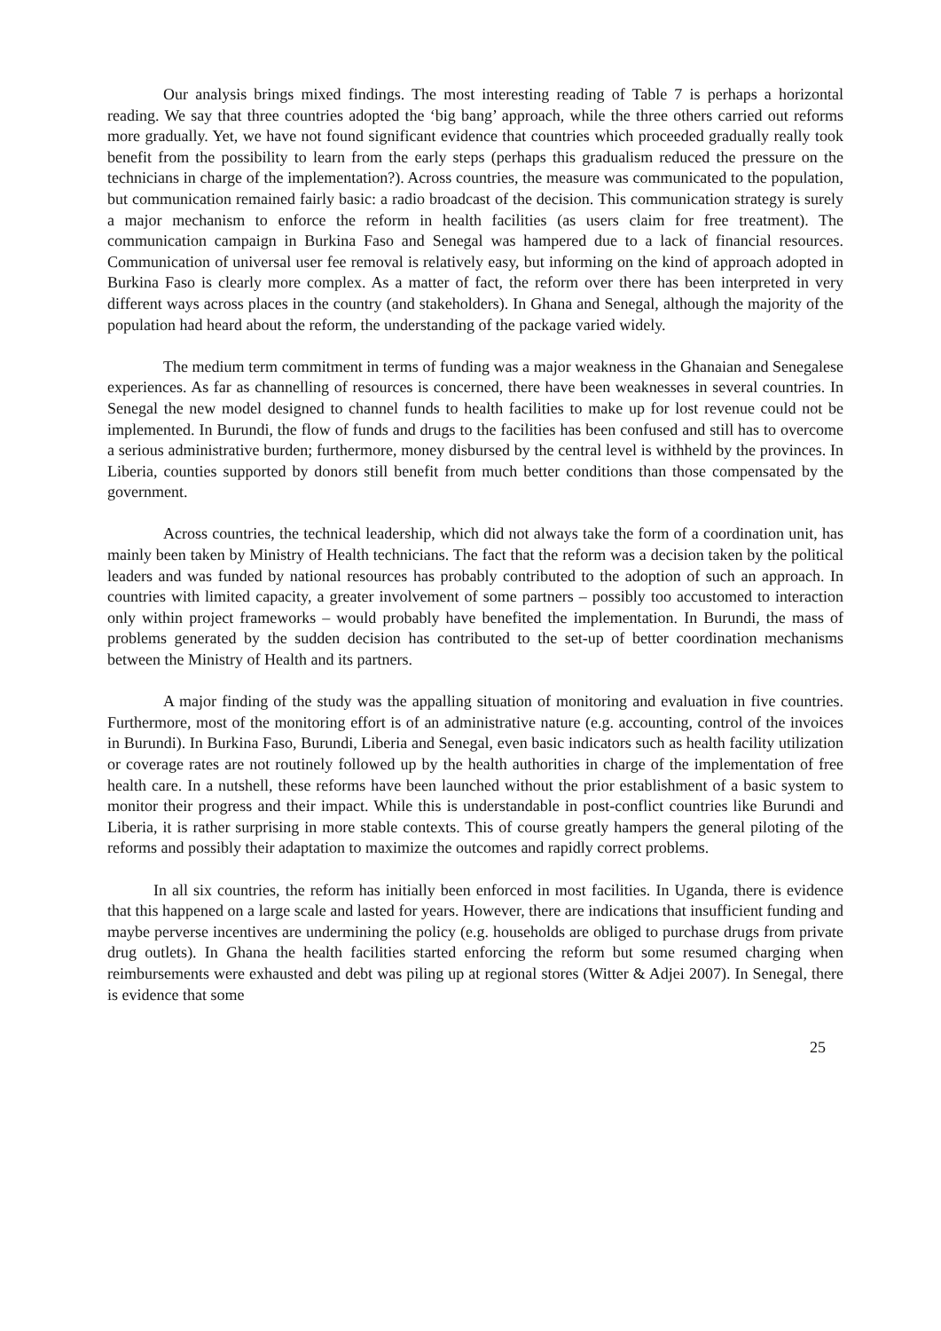Our analysis brings mixed findings. The most interesting reading of Table 7 is perhaps a horizontal reading. We say that three countries adopted the ‘big bang’ approach, while the three others carried out reforms more gradually. Yet, we have not found significant evidence that countries which proceeded gradually really took benefit from the possibility to learn from the early steps (perhaps this gradualism reduced the pressure on the technicians in charge of the implementation?). Across countries, the measure was communicated to the population, but communication remained fairly basic: a radio broadcast of the decision. This communication strategy is surely a major mechanism to enforce the reform in health facilities (as users claim for free treatment). The communication campaign in Burkina Faso and Senegal was hampered due to a lack of financial resources. Communication of universal user fee removal is relatively easy, but informing on the kind of approach adopted in Burkina Faso is clearly more complex. As a matter of fact, the reform over there has been interpreted in very different ways across places in the country (and stakeholders). In Ghana and Senegal, although the majority of the population had heard about the reform, the understanding of the package varied widely.
The medium term commitment in terms of funding was a major weakness in the Ghanaian and Senegalese experiences. As far as channelling of resources is concerned, there have been weaknesses in several countries. In Senegal the new model designed to channel funds to health facilities to make up for lost revenue could not be implemented. In Burundi, the flow of funds and drugs to the facilities has been confused and still has to overcome a serious administrative burden; furthermore, money disbursed by the central level is withheld by the provinces. In Liberia, counties supported by donors still benefit from much better conditions than those compensated by the government.
Across countries, the technical leadership, which did not always take the form of a coordination unit, has mainly been taken by Ministry of Health technicians. The fact that the reform was a decision taken by the political leaders and was funded by national resources has probably contributed to the adoption of such an approach. In countries with limited capacity, a greater involvement of some partners – possibly too accustomed to interaction only within project frameworks – would probably have benefited the implementation. In Burundi, the mass of problems generated by the sudden decision has contributed to the set-up of better coordination mechanisms between the Ministry of Health and its partners.
A major finding of the study was the appalling situation of monitoring and evaluation in five countries. Furthermore, most of the monitoring effort is of an administrative nature (e.g. accounting, control of the invoices in Burundi). In Burkina Faso, Burundi, Liberia and Senegal, even basic indicators such as health facility utilization or coverage rates are not routinely followed up by the health authorities in charge of the implementation of free health care. In a nutshell, these reforms have been launched without the prior establishment of a basic system to monitor their progress and their impact. While this is understandable in post-conflict countries like Burundi and Liberia, it is rather surprising in more stable contexts. This of course greatly hampers the general piloting of the reforms and possibly their adaptation to maximize the outcomes and rapidly correct problems.
In all six countries, the reform has initially been enforced in most facilities. In Uganda, there is evidence that this happened on a large scale and lasted for years. However, there are indications that insufficient funding and maybe perverse incentives are undermining the policy (e.g. households are obliged to purchase drugs from private drug outlets). In Ghana the health facilities started enforcing the reform but some resumed charging when reimbursements were exhausted and debt was piling up at regional stores (Witter & Adjei 2007). In Senegal, there is evidence that some
25